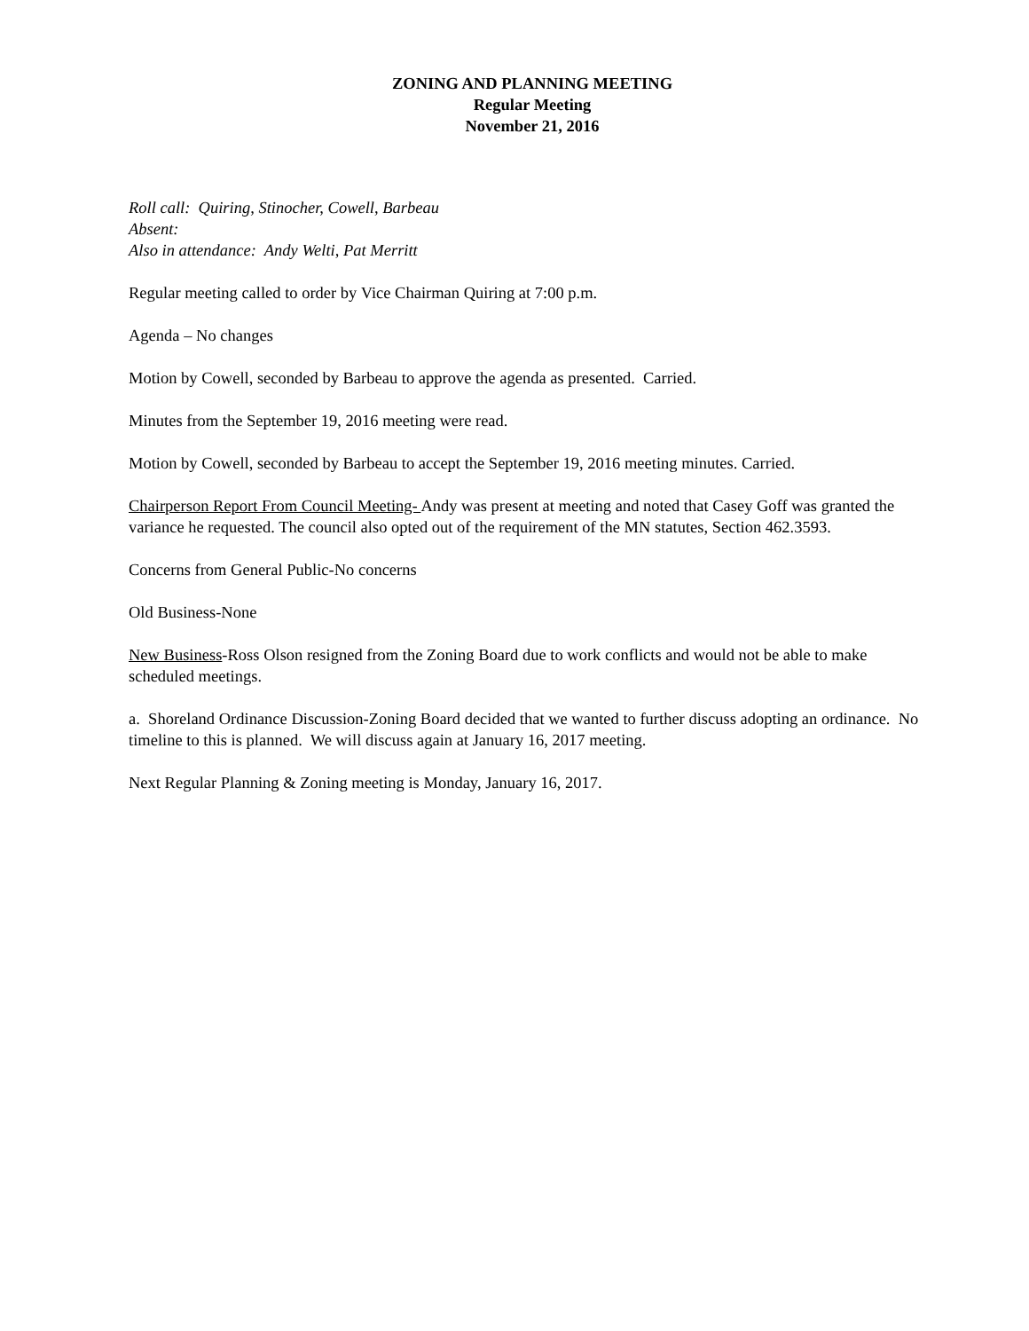ZONING AND PLANNING MEETING
Regular Meeting
November 21, 2016
Roll call: Quiring, Stinocher, Cowell, Barbeau
Absent:
Also in attendance: Andy Welti, Pat Merritt
Regular meeting called to order by Vice Chairman Quiring at 7:00 p.m.
Agenda – No changes
Motion by Cowell, seconded by Barbeau to approve the agenda as presented. Carried.
Minutes from the September 19, 2016 meeting were read.
Motion by Cowell, seconded by Barbeau to accept the September 19, 2016 meeting minutes. Carried.
Chairperson Report From Council Meeting- Andy was present at meeting and noted that Casey Goff was granted the variance he requested. The council also opted out of the requirement of the MN statutes, Section 462.3593.
Concerns from General Public-No concerns
Old Business-None
New Business-Ross Olson resigned from the Zoning Board due to work conflicts and would not be able to make scheduled meetings.
a. Shoreland Ordinance Discussion-Zoning Board decided that we wanted to further discuss adopting an ordinance. No timeline to this is planned. We will discuss again at January 16, 2017 meeting.
Next Regular Planning & Zoning meeting is Monday, January 16, 2017.